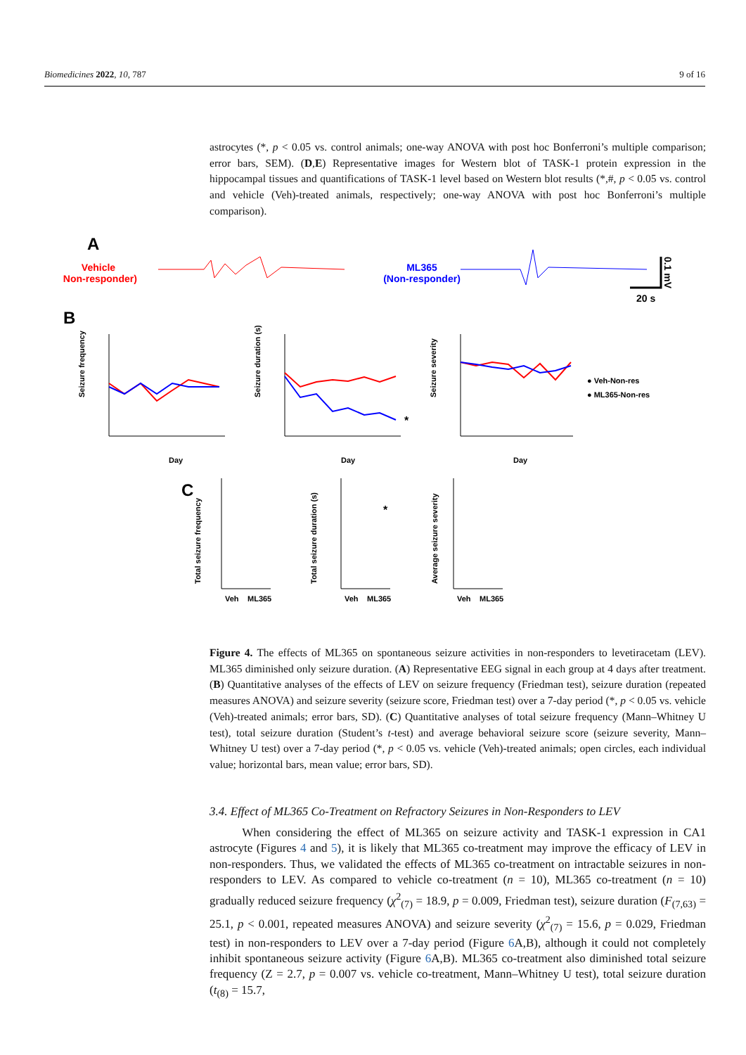Biomedicines 2022, 10, 787 9 of 16
astrocytes (*, p < 0.05 vs. control animals; one-way ANOVA with post hoc Bonferroni’s multiple comparison; error bars, SEM). (D,E) Representative images for Western blot of TASK-1 protein expression in the hippocampal tissues and quantifications of TASK-1 level based on Western blot results (*,#, p < 0.05 vs. control and vehicle (Veh)-treated animals, respectively; one-way ANOVA with post hoc Bonferroni’s multiple comparison).
A
Vehicle
(Non-responder)
ML365
(Non-responder)
20 s
0.1 mV
B
Seizure frequency
Day
Seizure duration (s)
*
Day
Seizure severity
Day
● Veh-Non-res
● ML365-Non-res
C
Total seizure frequency
Veh
ML365
Total seizure duration (s)
Veh
ML365
*
Average seizure severity
Veh
ML365
Figure 4. The effects of ML365 on spontaneous seizure activities in non-responders to levetiracetam (LEV). ML365 diminished only seizure duration. (A) Representative EEG signal in each group at 4 days after treatment. (B) Quantitative analyses of the effects of LEV on seizure frequency (Friedman test), seizure duration (repeated measures ANOVA) and seizure severity (seizure score, Friedman test) over a 7-day period (*, p < 0.05 vs. vehicle (Veh)-treated animals; error bars, SD). (C) Quantitative analyses of total seizure frequency (Mann–Whitney U test), total seizure duration (Student’s t-test) and average behavioral seizure score (seizure severity, Mann–Whitney U test) over a 7-day period (*, p < 0.05 vs. vehicle (Veh)-treated animals; open circles, each individual value; horizontal bars, mean value; error bars, SD).
3.4. Effect of ML365 Co-Treatment on Refractory Seizures in Non-Responders to LEV
When considering the effect of ML365 on seizure activity and TASK-1 expression in CA1 astrocyte (Figures 4 and 5), it is likely that ML365 co-treatment may improve the efficacy of LEV in non-responders. Thus, we validated the effects of ML365 co-treatment on intractable seizures in non-responders to LEV. As compared to vehicle co-treatment (n = 10), ML365 co-treatment (n = 10) gradually reduced seizure frequency (χ<sup>2</sup><sub>(7)</sub> = 18.9, p = 0.009, Friedman test), seizure duration (F<sub>(7,63)</sub> = 25.1, p < 0.001, repeated measures ANOVA) and seizure severity (χ<sup>2</sup><sub>(7)</sub> = 15.6, p = 0.029, Friedman test) in non-responders to LEV over a 7-day period (Figure 6 A,B), although it could not completely inhibit spontaneous seizure activity (Figure 6 A,B). ML365 co-treatment also diminished total seizure frequency (Z = 2.7, p = 0.007 vs. vehicle co-treatment, Mann–Whitney U test), total seizure duration (t<sub>(8)</sub> = 15.7,